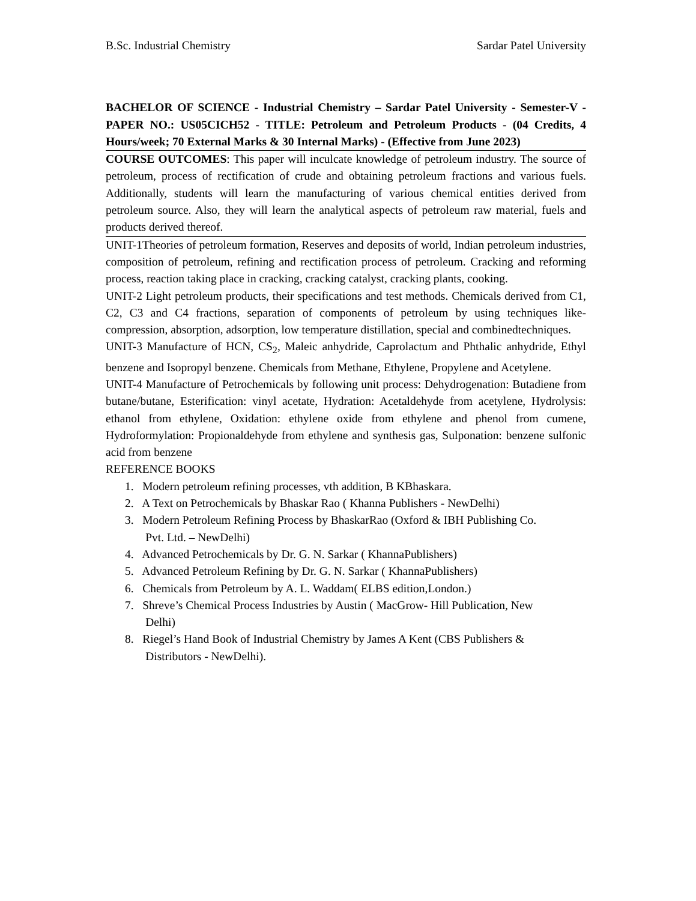B.Sc. Industrial Chemistry Sardar Patel University
BACHELOR OF SCIENCE - Industrial Chemistry – Sardar Patel University - Semester-V - PAPER NO.: US05CICH52 - TITLE: Petroleum and Petroleum Products - (04 Credits, 4 Hours/week; 70 External Marks & 30 Internal Marks) - (Effective from June 2023)
COURSE OUTCOMES: This paper will inculcate knowledge of petroleum industry. The source of petroleum, process of rectification of crude and obtaining petroleum fractions and various fuels. Additionally, students will learn the manufacturing of various chemical entities derived from petroleum source. Also, they will learn the analytical aspects of petroleum raw material, fuels and products derived thereof.
UNIT-1Theories of petroleum formation, Reserves and deposits of world, Indian petroleum industries, composition of petroleum, refining and rectification process of petroleum. Cracking and reforming process, reaction taking place in cracking, cracking catalyst, cracking plants, cooking.
UNIT-2 Light petroleum products, their specifications and test methods. Chemicals derived from C1, C2, C3 and C4 fractions, separation of components of petroleum by using techniques like- compression, absorption, adsorption, low temperature distillation, special and combinedtechniques.
UNIT-3 Manufacture of HCN, CS<sub>2</sub>, Maleic anhydride, Caprolactum and Phthalic anhydride, Ethyl benzene and Isopropyl benzene. Chemicals from Methane, Ethylene, Propylene and Acetylene.
UNIT-4 Manufacture of Petrochemicals by following unit process: Dehydrogenation: Butadiene from butane/butane, Esterification: vinyl acetate, Hydration: Acetaldehyde from acetylene, Hydrolysis: ethanol from ethylene, Oxidation: ethylene oxide from ethylene and phenol from cumene, Hydroformylation: Propionaldehyde from ethylene and synthesis gas, Sulponation: benzene sulfonic acid from benzene
REFERENCE BOOKS
1. Modern petroleum refining processes, vth addition, B KBhaskara.
2. A Text on Petrochemicals by Bhaskar Rao ( Khanna Publishers - NewDelhi)
3. Modern Petroleum Refining Process by BhaskarRao (Oxford & IBH Publishing Co.
Pvt. Ltd. – NewDelhi)
4. Advanced Petrochemicals by Dr. G. N. Sarkar ( KhannaPublishers)
5. Advanced Petroleum Refining by Dr. G. N. Sarkar ( KhannaPublishers)
6. Chemicals from Petroleum by A. L. Waddam( ELBS edition,London.)
7. Shreve’s Chemical Process Industries by Austin ( MacGrow- Hill Publication, New
Delhi)
8. Riegel’s Hand Book of Industrial Chemistry by James A Kent (CBS Publishers &
Distributors - NewDelhi).